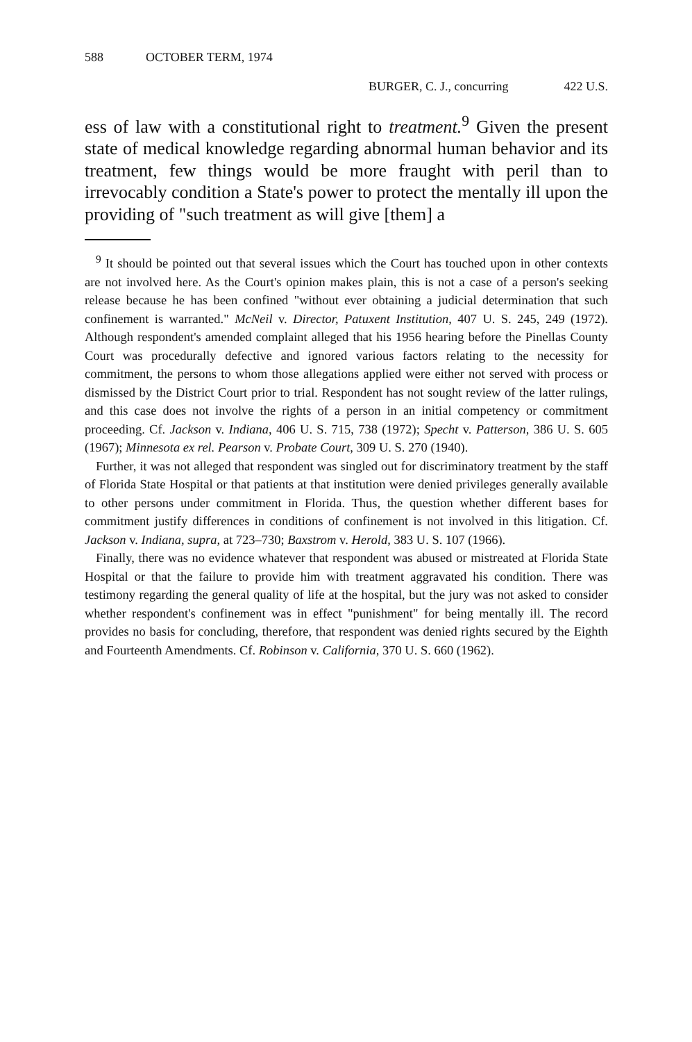588 OCTOBER TERM, 1974
BURGER, C. J., concurring 422 U.S.
ess of law with a constitutional right to treatment.<sup>9</sup> Given the present state of medical knowledge regarding abnormal human behavior and its treatment, few things would be more fraught with peril than to irrevocably condition a State's power to protect the mentally ill upon the providing of "such treatment as will give [them] a
<sup>9</sup> It should be pointed out that several issues which the Court has touched upon in other contexts are not involved here. As the Court's opinion makes plain, this is not a case of a person's seeking release because he has been confined "without ever obtaining a judicial determination that such confinement is warranted." McNeil v. Director, Patuxent Institution, 407 U. S. 245, 249 (1972). Although respondent's amended complaint alleged that his 1956 hearing before the Pinellas County Court was procedurally defective and ignored various factors relating to the necessity for commitment, the persons to whom those allegations applied were either not served with process or dismissed by the District Court prior to trial. Respondent has not sought review of the latter rulings, and this case does not involve the rights of a person in an initial competency or commitment proceeding. Cf. Jackson v. Indiana, 406 U. S. 715, 738 (1972); Specht v. Patterson, 386 U. S. 605 (1967); Minnesota ex rel. Pearson v. Probate Court, 309 U. S. 270 (1940).
Further, it was not alleged that respondent was singled out for discriminatory treatment by the staff of Florida State Hospital or that patients at that institution were denied privileges generally available to other persons under commitment in Florida. Thus, the question whether different bases for commitment justify differences in conditions of confinement is not involved in this litigation. Cf. Jackson v. Indiana, supra, at 723–730; Baxstrom v. Herold, 383 U. S. 107 (1966).
Finally, there was no evidence whatever that respondent was abused or mistreated at Florida State Hospital or that the failure to provide him with treatment aggravated his condition. There was testimony regarding the general quality of life at the hospital, but the jury was not asked to consider whether respondent's confinement was in effect "punishment" for being mentally ill. The record provides no basis for concluding, therefore, that respondent was denied rights secured by the Eighth and Fourteenth Amendments. Cf. Robinson v. California, 370 U. S. 660 (1962).